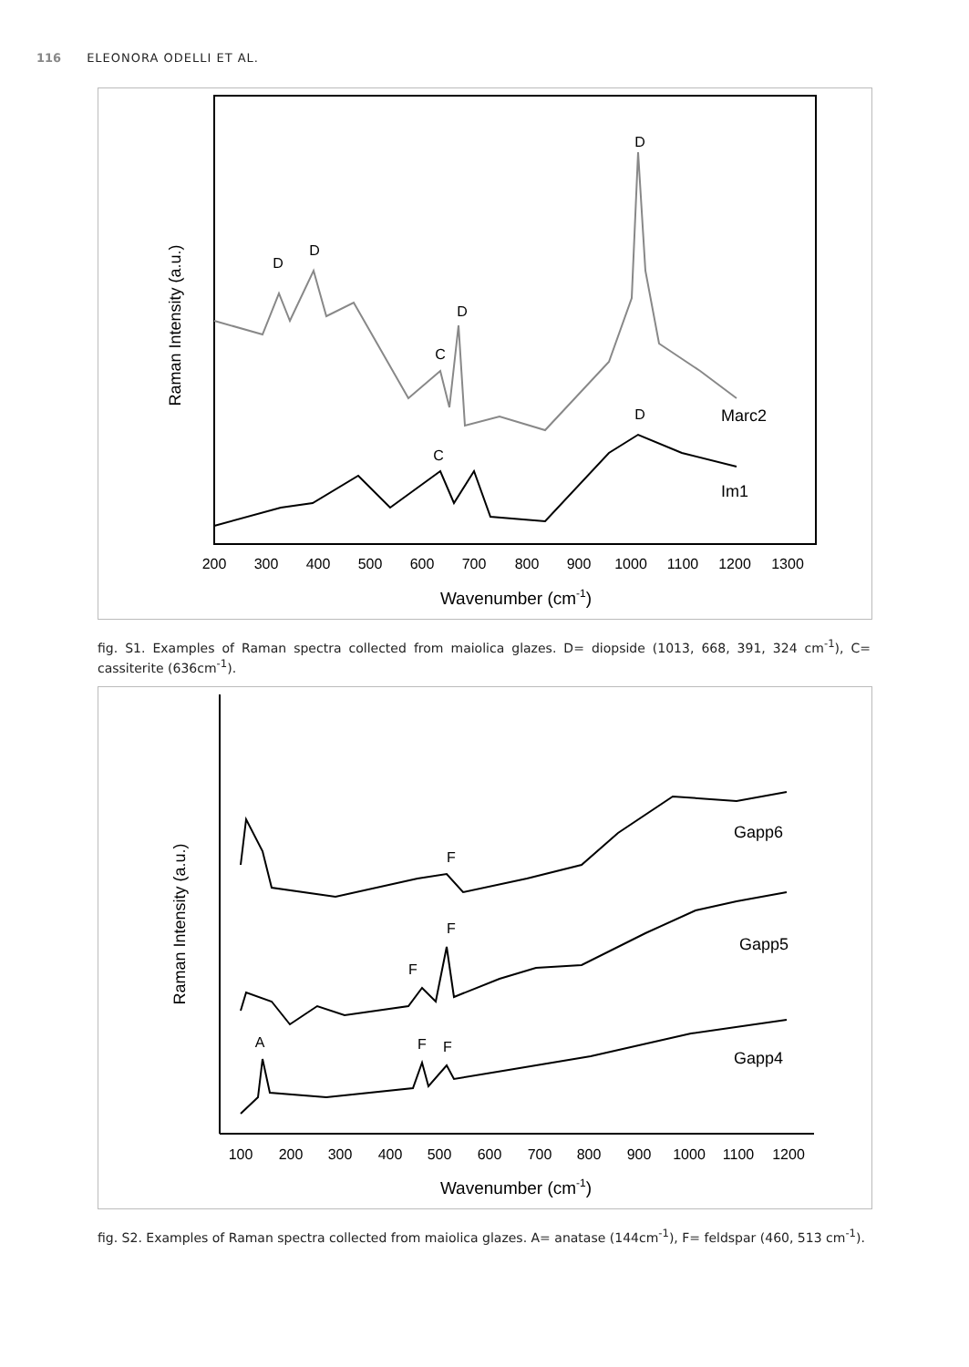116 ELEONORA ODELLI ET AL.
Raman Intensity (a.u.)
200
300
400
500
600
700
800
900
1000
1100
1200
1300
Wavenumber (cm-1)
D
D
D
C
D
D
C
Marc2
Im1
fig. S1. Examples of Raman spectra collected from maiolica glazes. D= diopside (1013, 668, 391, 324 cm<sup>-1</sup>), C= cassiterite (636cm<sup>-1</sup>).
Raman Intensity (a.u.)
100
200
300
400
500
600
700
800
900
1000
1100
1200
Wavenumber (cm-1)
F
F
F
A
F
F
Gapp6
Gapp5
Gapp4
fig. S2. Examples of Raman spectra collected from maiolica glazes. A= anatase (144cm<sup>-1</sup>), F= feldspar (460, 513 cm<sup>-1</sup>).